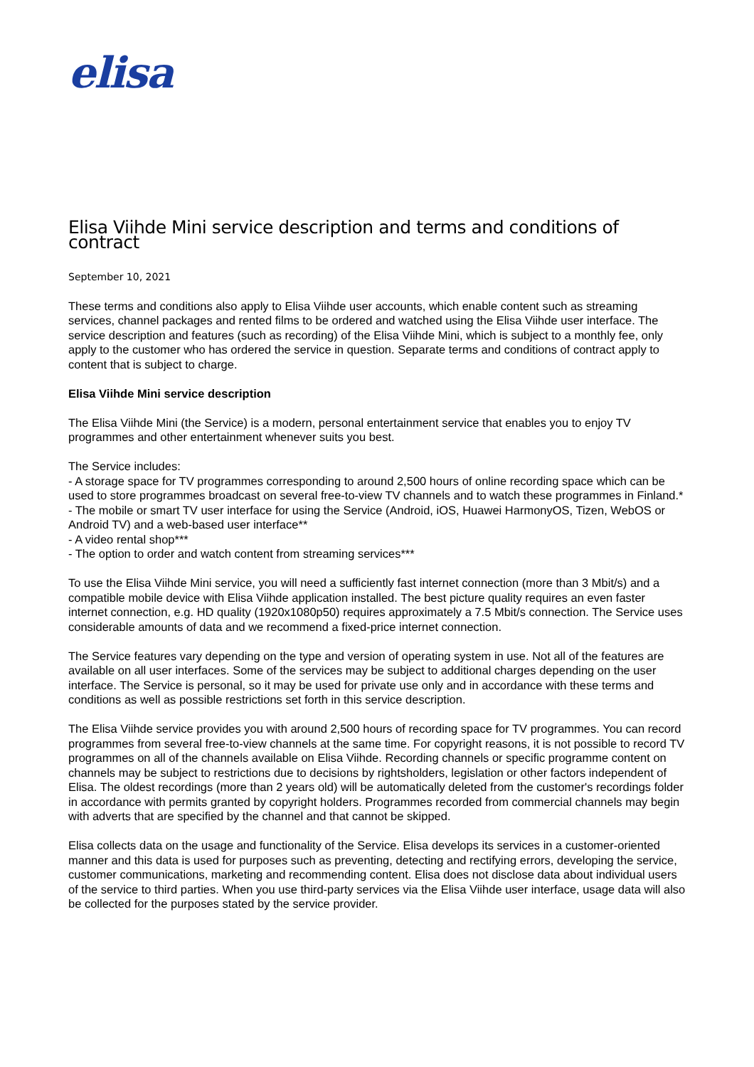elisa
Elisa Viihde Mini service description and terms and conditions of contract
September 10, 2021
These terms and conditions also apply to Elisa Viihde user accounts, which enable content such as streaming services, channel packages and rented films to be ordered and watched using the Elisa Viihde user interface. The service description and features (such as recording) of the Elisa Viihde Mini, which is subject to a monthly fee, only apply to the customer who has ordered the service in question. Separate terms and conditions of contract apply to content that is subject to charge.
Elisa Viihde Mini service description
The Elisa Viihde Mini (the Service) is a modern, personal entertainment service that enables you to enjoy TV programmes and other entertainment whenever suits you best.
The Service includes:
- A storage space for TV programmes corresponding to around 2,500 hours of online recording space which can be used to store programmes broadcast on several free-to-view TV channels and to watch these programmes in Finland.*
- The mobile or smart TV user interface for using the Service (Android, iOS, Huawei HarmonyOS, Tizen, WebOS or Android TV) and a web-based user interface**
- A video rental shop***
- The option to order and watch content from streaming services***
To use the Elisa Viihde Mini service, you will need a sufficiently fast internet connection (more than 3 Mbit/s) and a compatible mobile device with Elisa Viihde application installed. The best picture quality requires an even faster internet connection, e.g. HD quality (1920x1080p50) requires approximately a 7.5 Mbit/s connection. The Service uses considerable amounts of data and we recommend a fixed-price internet connection.
The Service features vary depending on the type and version of operating system in use. Not all of the features are available on all user interfaces. Some of the services may be subject to additional charges depending on the user interface. The Service is personal, so it may be used for private use only and in accordance with these terms and conditions as well as possible restrictions set forth in this service description.
The Elisa Viihde service provides you with around 2,500 hours of recording space for TV programmes. You can record programmes from several free-to-view channels at the same time. For copyright reasons, it is not possible to record TV programmes on all of the channels available on Elisa Viihde. Recording channels or specific programme content on channels may be subject to restrictions due to decisions by rightsholders, legislation or other factors independent of Elisa. The oldest recordings (more than 2 years old) will be automatically deleted from the customer's recordings folder in accordance with permits granted by copyright holders. Programmes recorded from commercial channels may begin with adverts that are specified by the channel and that cannot be skipped.
Elisa collects data on the usage and functionality of the Service. Elisa develops its services in a customer-oriented manner and this data is used for purposes such as preventing, detecting and rectifying errors, developing the service, customer communications, marketing and recommending content. Elisa does not disclose data about individual users of the service to third parties. When you use third-party services via the Elisa Viihde user interface, usage data will also be collected for the purposes stated by the service provider.